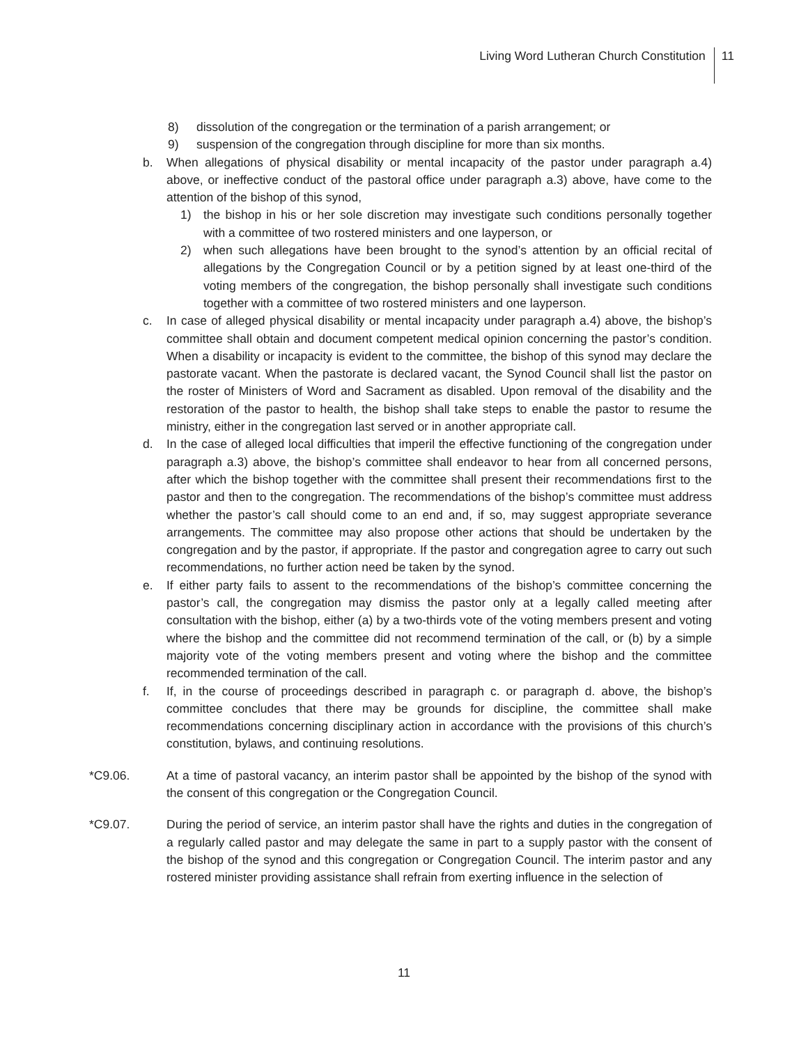Living Word Lutheran Church Constitution
11
8) dissolution of the congregation or the termination of a parish arrangement; or
9) suspension of the congregation through discipline for more than six months.
b. When allegations of physical disability or mental incapacity of the pastor under paragraph a.4) above, or ineffective conduct of the pastoral office under paragraph a.3) above, have come to the attention of the bishop of this synod,
1) the bishop in his or her sole discretion may investigate such conditions personally together with a committee of two rostered ministers and one layperson, or
2) when such allegations have been brought to the synod’s attention by an official recital of allegations by the Congregation Council or by a petition signed by at least one-third of the voting members of the congregation, the bishop personally shall investigate such conditions together with a committee of two rostered ministers and one layperson.
c. In case of alleged physical disability or mental incapacity under paragraph a.4) above, the bishop’s committee shall obtain and document competent medical opinion concerning the pastor’s condition. When a disability or incapacity is evident to the committee, the bishop of this synod may declare the pastorate vacant. When the pastorate is declared vacant, the Synod Council shall list the pastor on the roster of Ministers of Word and Sacrament as disabled. Upon removal of the disability and the restoration of the pastor to health, the bishop shall take steps to enable the pastor to resume the ministry, either in the congregation last served or in another appropriate call.
d. In the case of alleged local difficulties that imperil the effective functioning of the congregation under paragraph a.3) above, the bishop’s committee shall endeavor to hear from all concerned persons, after which the bishop together with the committee shall present their recommendations first to the pastor and then to the congregation. The recommendations of the bishop’s committee must address whether the pastor’s call should come to an end and, if so, may suggest appropriate severance arrangements. The committee may also propose other actions that should be undertaken by the congregation and by the pastor, if appropriate. If the pastor and congregation agree to carry out such recommendations, no further action need be taken by the synod.
e. If either party fails to assent to the recommendations of the bishop’s committee concerning the pastor’s call, the congregation may dismiss the pastor only at a legally called meeting after consultation with the bishop, either (a) by a two-thirds vote of the voting members present and voting where the bishop and the committee did not recommend termination of the call, or (b) by a simple majority vote of the voting members present and voting where the bishop and the committee recommended termination of the call.
f. If, in the course of proceedings described in paragraph c. or paragraph d. above, the bishop’s committee concludes that there may be grounds for discipline, the committee shall make recommendations concerning disciplinary action in accordance with the provisions of this church’s constitution, bylaws, and continuing resolutions.
*C9.06. At a time of pastoral vacancy, an interim pastor shall be appointed by the bishop of the synod with the consent of this congregation or the Congregation Council.
*C9.07. During the period of service, an interim pastor shall have the rights and duties in the congregation of a regularly called pastor and may delegate the same in part to a supply pastor with the consent of the bishop of the synod and this congregation or Congregation Council. The interim pastor and any rostered minister providing assistance shall refrain from exerting influence in the selection of
11